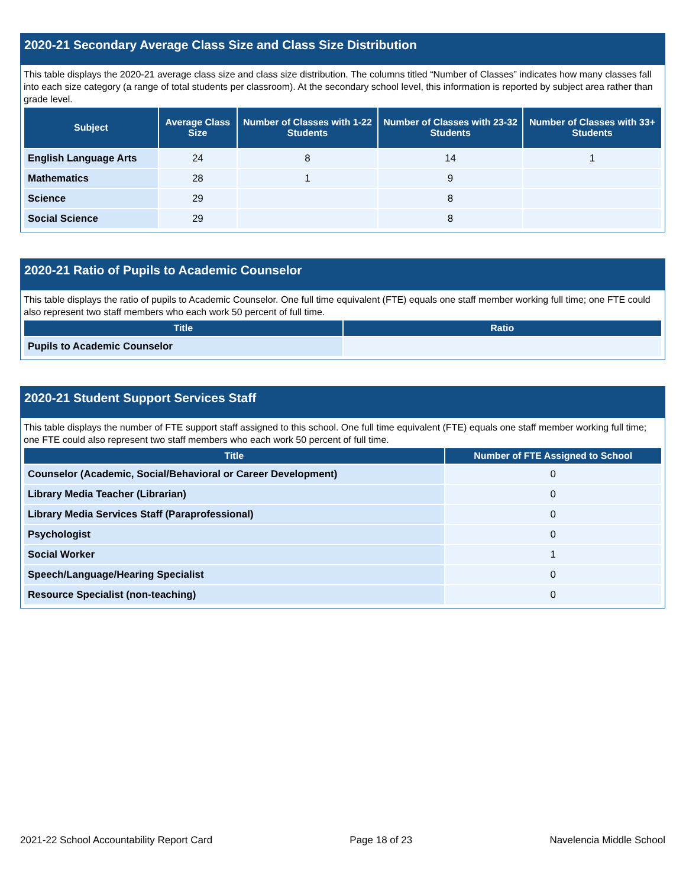2020-21 Secondary Average Class Size and Class Size Distribution
This table displays the 2020-21 average class size and class size distribution. The columns titled “Number of Classes” indicates how many classes fall into each size category (a range of total students per classroom). At the secondary school level, this information is reported by subject area rather than grade level.
| Subject | Average Class Size | Number of Classes with 1-22 Students | Number of Classes with 23-32 Students | Number of Classes with 33+ Students |
| --- | --- | --- | --- | --- |
| English Language Arts | 24 | 8 | 14 | 1 |
| Mathematics | 28 | 1 | 9 | |
| Science | 29 | | 8 | |
| Social Science | 29 | | 8 | |
2020-21 Ratio of Pupils to Academic Counselor
This table displays the ratio of pupils to Academic Counselor. One full time equivalent (FTE) equals one staff member working full time; one FTE could also represent two staff members who each work 50 percent of full time.
| Title | Ratio |
| --- | --- |
| Pupils to Academic Counselor | |
2020-21 Student Support Services Staff
This table displays the number of FTE support staff assigned to this school. One full time equivalent (FTE) equals one staff member working full time; one FTE could also represent two staff members who each work 50 percent of full time.
| Title | Number of FTE Assigned to School |
| --- | --- |
| Counselor (Academic, Social/Behavioral or Career Development) | 0 |
| Library Media Teacher (Librarian) | 0 |
| Library Media Services Staff (Paraprofessional) | 0 |
| Psychologist | 0 |
| Social Worker | 1 |
| Speech/Language/Hearing Specialist | 0 |
| Resource Specialist (non-teaching) | 0 |
2021-22 School Accountability Report Card Page 18 of 23 Navelencia Middle School